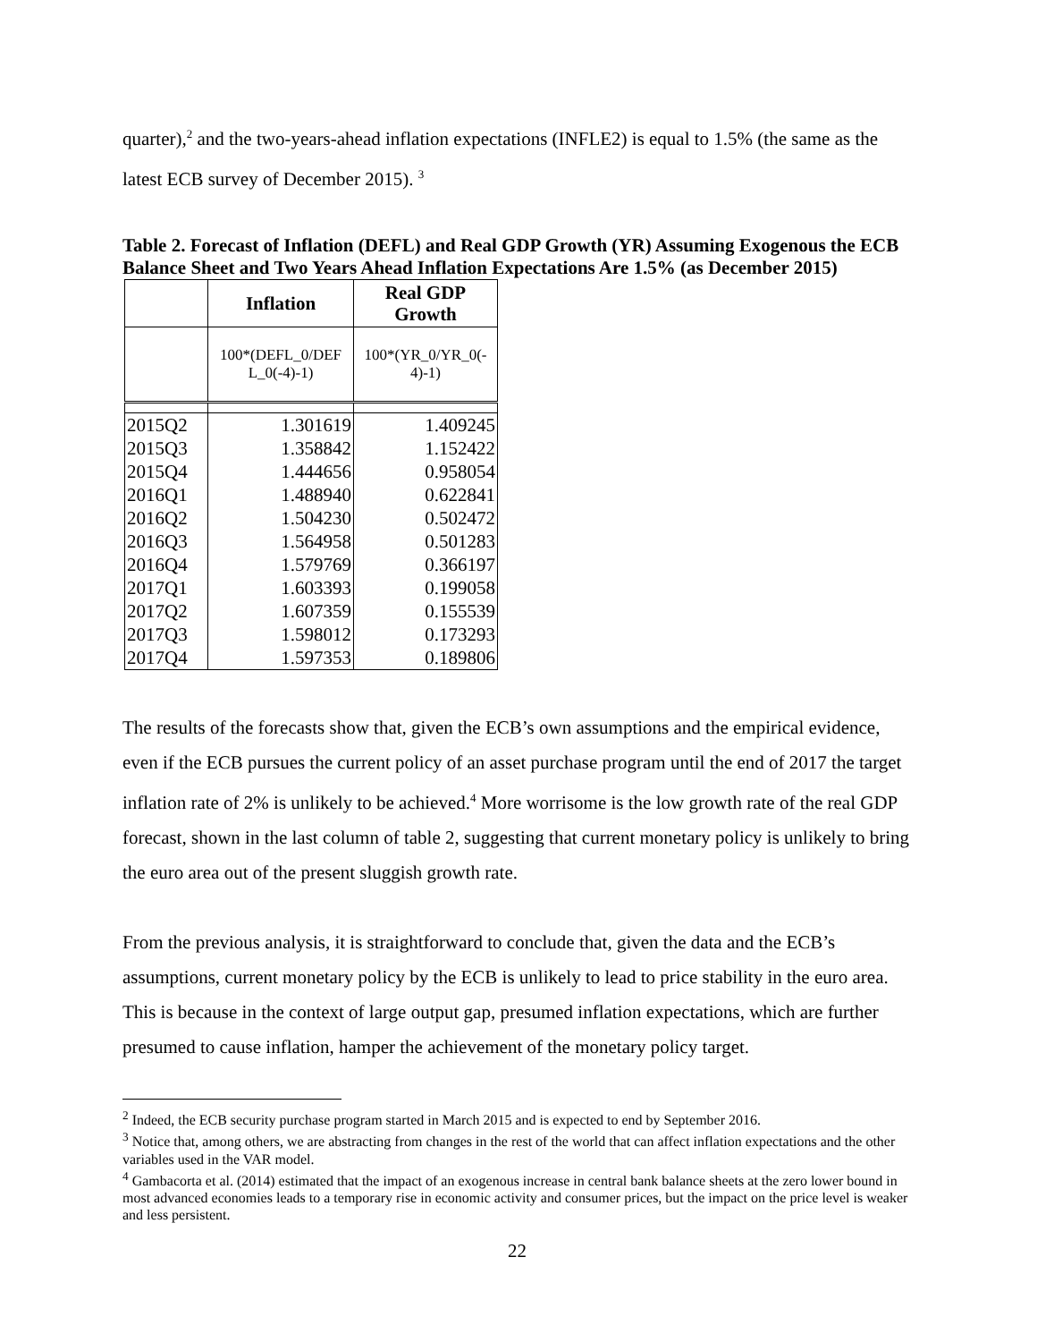quarter),<sup>2</sup> and the two-years-ahead inflation expectations (INFLE2) is equal to 1.5% (the same as the latest ECB survey of December 2015). <sup>3</sup>
Table 2. Forecast of Inflation (DEFL) and Real GDP Growth (YR) Assuming Exogenous the ECB Balance Sheet and Two Years Ahead Inflation Expectations Are 1.5% (as December 2015)
| | Inflation | Real GDP Growth |
| --- | --- | --- |
| | 100*(DEFL_0/DEF L_0(-4)-1) | 100*(YR_0/YR_0(- 4)-1) |
| 2015Q2 | 1.301619 | 1.409245 |
| 2015Q3 | 1.358842 | 1.152422 |
| 2015Q4 | 1.444656 | 0.958054 |
| 2016Q1 | 1.488940 | 0.622841 |
| 2016Q2 | 1.504230 | 0.502472 |
| 2016Q3 | 1.564958 | 0.501283 |
| 2016Q4 | 1.579769 | 0.366197 |
| 2017Q1 | 1.603393 | 0.199058 |
| 2017Q2 | 1.607359 | 0.155539 |
| 2017Q3 | 1.598012 | 0.173293 |
| 2017Q4 | 1.597353 | 0.189806 |
The results of the forecasts show that, given the ECB’s own assumptions and the empirical evidence, even if the ECB pursues the current policy of an asset purchase program until the end of 2017 the target inflation rate of 2% is unlikely to be achieved.<sup>4</sup> More worrisome is the low growth rate of the real GDP forecast, shown in the last column of table 2, suggesting that current monetary policy is unlikely to bring the euro area out of the present sluggish growth rate.
From the previous analysis, it is straightforward to conclude that, given the data and the ECB’s assumptions, current monetary policy by the ECB is unlikely to lead to price stability in the euro area. This is because in the context of large output gap, presumed inflation expectations, which are further presumed to cause inflation, hamper the achievement of the monetary policy target.
<sup>2</sup> Indeed, the ECB security purchase program started in March 2015 and is expected to end by September 2016.
<sup>3</sup> Notice that, among others, we are abstracting from changes in the rest of the world that can affect inflation expectations and the other variables used in the VAR model.
<sup>4</sup> Gambacorta et al. (2014) estimated that the impact of an exogenous increase in central bank balance sheets at the zero lower bound in most advanced economies leads to a temporary rise in economic activity and consumer prices, but the impact on the price level is weaker and less persistent.
22